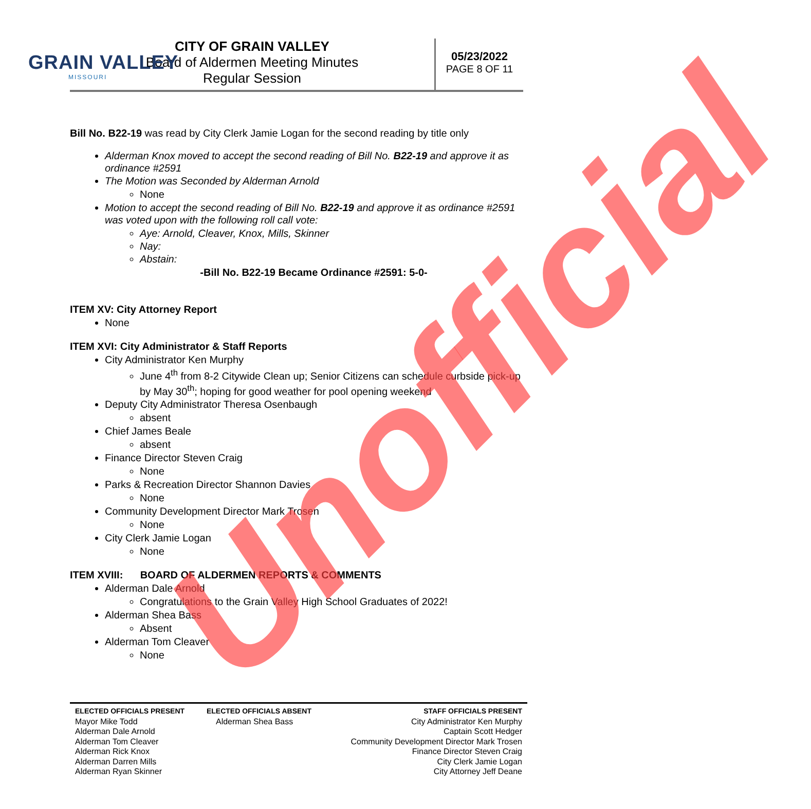GRAIN VALLEY
MISSOURI
CITY OF GRAIN VALLEY
Board of Aldermen Meeting Minutes
Regular Session
05/23/2022
PAGE 8 OF 11
Bill No. B22-19 was read by City Clerk Jamie Logan for the second reading by title only
Alderman Knox moved to accept the second reading of Bill No. B22-19 and approve it as ordinance #2591
The Motion was Seconded by Alderman Arnold
None
Motion to accept the second reading of Bill No. B22-19 and approve it as ordinance #2591 was voted upon with the following roll call vote:
Aye: Arnold, Cleaver, Knox, Mills, Skinner
Nay:
Abstain:
-Bill No. B22-19 Became Ordinance #2591: 5-0-
ITEM XV: City Attorney Report
None
ITEM XVI: City Administrator & Staff Reports
City Administrator Ken Murphy
June 4<sup>th</sup> from 8-2 Citywide Clean up; Senior Citizens can schedule curbside pick-up by May 30<sup>th</sup>; hoping for good weather for pool opening weekend
Deputy City Administrator Theresa Osenbaugh
absent
Chief James Beale
absent
Finance Director Steven Craig
None
Parks & Recreation Director Shannon Davies
None
Community Development Director Mark Trosen
None
City Clerk Jamie Logan
None
ITEM XVIII: BOARD OF ALDERMEN REPORTS & COMMENTS
Alderman Dale Arnold
Congratulations to the Grain Valley High School Graduates of 2022!
Alderman Shea Bass
Absent
Alderman Tom Cleaver
None
Unofficial
| ELECTED OFFICIALS PRESENT | ELECTED OFFICIALS ABSENT | STAFF OFFICIALS PRESENT |
| --- | --- | --- |
| Mayor Mike Todd Alderman Dale Arnold Alderman Tom Cleaver Alderman Rick Knox Alderman Darren Mills Alderman Ryan Skinner | Alderman Shea Bass | City Administrator Ken Murphy Captain Scott Hedger Community Development Director Mark Trosen Finance Director Steven Craig City Clerk Jamie Logan City Attorney Jeff Deane |